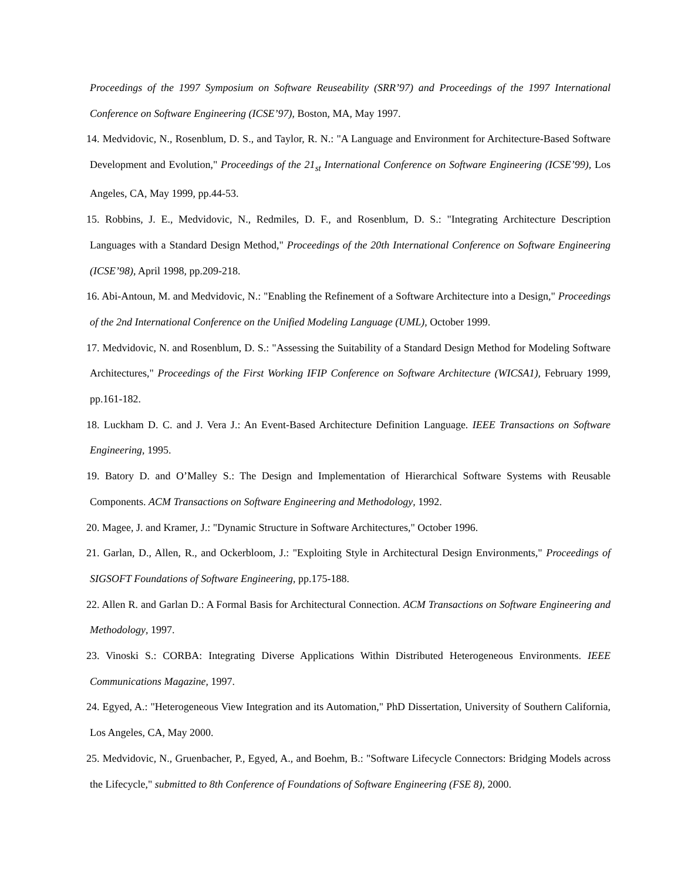Proceedings of the 1997 Symposium on Software Reuseability (SRR’97) and Proceedings of the 1997 International Conference on Software Engineering (ICSE’97), Boston, MA, May 1997.
14. Medvidovic, N., Rosenblum, D. S., and Taylor, R. N.: "A Language and Environment for Architecture-Based Software Development and Evolution," Proceedings of the 21<sub>st</sub> International Conference on Software Engineering (ICSE’99), Los Angeles, CA, May 1999, pp.44-53.
15. Robbins, J. E., Medvidovic, N., Redmiles, D. F., and Rosenblum, D. S.: "Integrating Architecture Description Languages with a Standard Design Method," Proceedings of the 20th International Conference on Software Engineering (ICSE’98), April 1998, pp.209-218.
16. Abi-Antoun, M. and Medvidovic, N.: "Enabling the Refinement of a Software Architecture into a Design," Proceedings of the 2nd International Conference on the Unified Modeling Language (UML), October 1999.
17. Medvidovic, N. and Rosenblum, D. S.: "Assessing the Suitability of a Standard Design Method for Modeling Software Architectures," Proceedings of the First Working IFIP Conference on Software Architecture (WICSA1), February 1999, pp.161-182.
18. Luckham D. C. and J. Vera J.: An Event-Based Architecture Definition Language. IEEE Transactions on Software Engineering, 1995.
19. Batory D. and O’Malley S.: The Design and Implementation of Hierarchical Software Systems with Reusable Components. ACM Transactions on Software Engineering and Methodology, 1992.
20. Magee, J. and Kramer, J.: "Dynamic Structure in Software Architectures," October 1996.
21. Garlan, D., Allen, R., and Ockerbloom, J.: "Exploiting Style in Architectural Design Environments," Proceedings of SIGSOFT Foundations of Software Engineering, pp.175-188.
22. Allen R. and Garlan D.: A Formal Basis for Architectural Connection. ACM Transactions on Software Engineering and Methodology, 1997.
23. Vinoski S.: CORBA: Integrating Diverse Applications Within Distributed Heterogeneous Environments. IEEE Communications Magazine, 1997.
24. Egyed, A.: "Heterogeneous View Integration and its Automation," PhD Dissertation, University of Southern California, Los Angeles, CA, May 2000.
25. Medvidovic, N., Gruenbacher, P., Egyed, A., and Boehm, B.: "Software Lifecycle Connectors: Bridging Models across the Lifecycle," submitted to 8th Conference of Foundations of Software Engineering (FSE 8), 2000.